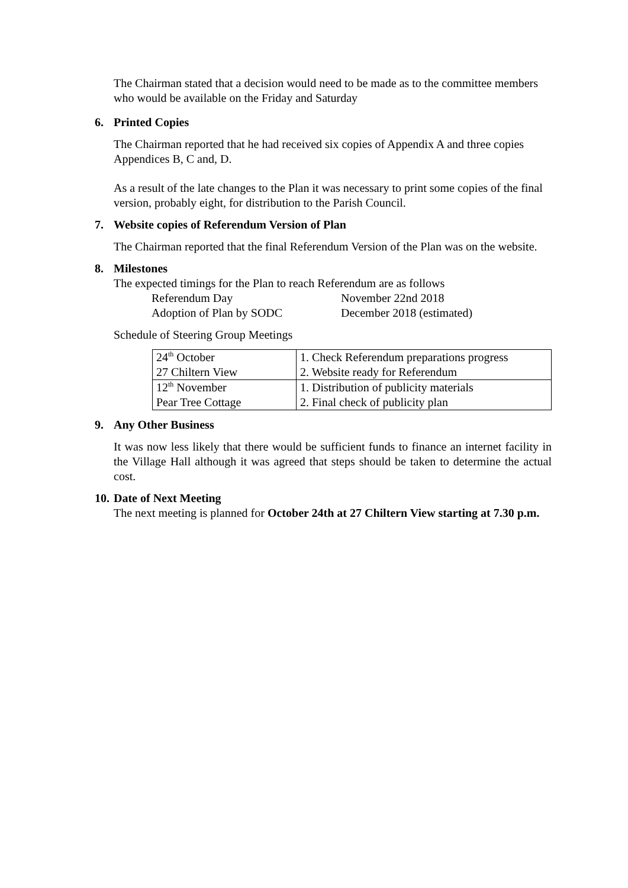The Chairman stated that a decision would need to be made as to the committee members who would be available on the Friday and Saturday
6. Printed Copies
The Chairman reported that he had received six copies of Appendix A and three copies Appendices B, C and, D.
As a result of the late changes to the Plan it was necessary to print some copies of the final version, probably eight, for distribution to the Parish Council.
7. Website copies of Referendum Version of Plan
The Chairman reported that the final Referendum Version of the Plan was on the website.
8. Milestones
The expected timings for the Plan to reach Referendum are as follows
Referendum Day
November 22nd 2018
Adoption of Plan by SODC
December 2018 (estimated)
Schedule of Steering Group Meetings
| 24<sup>th</sup> October | 1. Check Referendum preparations progress |
| 27 Chiltern View | 2. Website ready for Referendum |
| 12<sup>th</sup> November | 1. Distribution of publicity materials |
| Pear Tree Cottage | 2. Final check of publicity plan |
9. Any Other Business
It was now less likely that there would be sufficient funds to finance an internet facility in the Village Hall although it was agreed that steps should be taken to determine the actual cost.
10. Date of Next Meeting
The next meeting is planned for October 24th at 27 Chiltern View starting at 7.30 p.m.